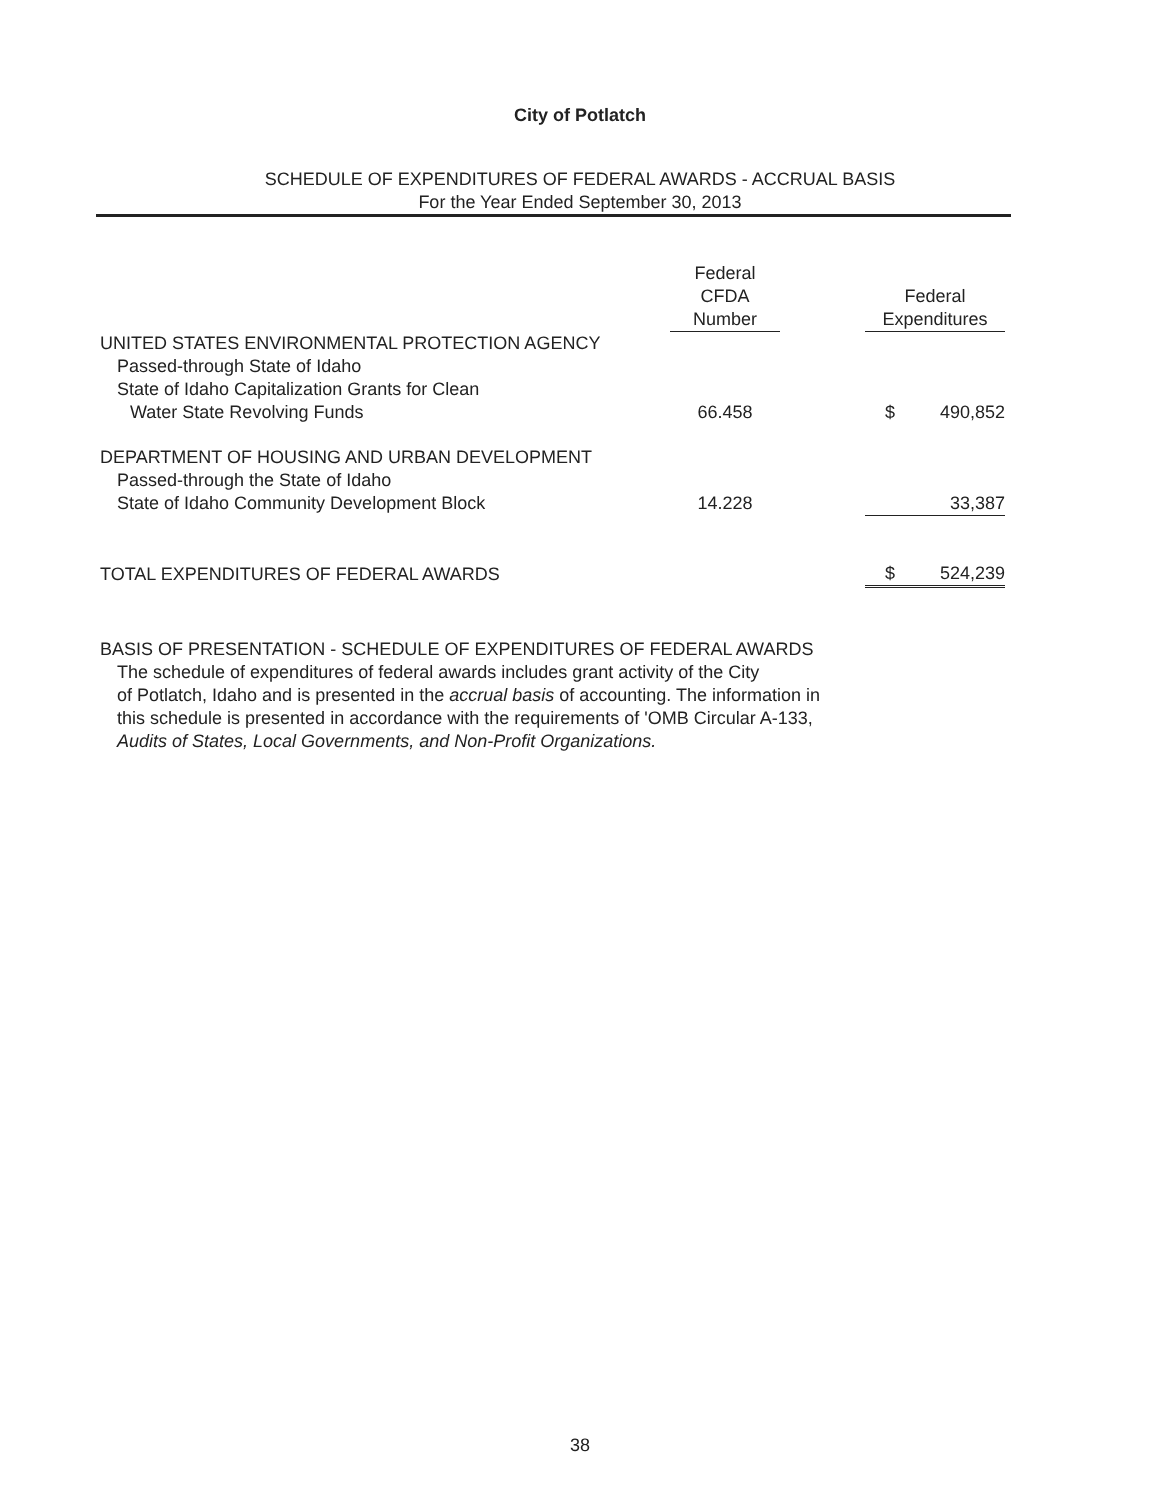City of Potlatch
SCHEDULE OF EXPENDITURES OF FEDERAL AWARDS - ACCRUAL BASIS
For the Year Ended September 30, 2013
| | Federal CFDA Number | | Federal Expenditures | |
| --- | --- | --- | --- | --- |
| UNITED STATES ENVIRONMENTAL PROTECTION AGENCY | | | | |
| Passed-through State of Idaho | | | | |
| State of Idaho Capitalization Grants for Clean | | | | |
| Water State Revolving Funds | 66.458 | | $ | 490,852 |
| DEPARTMENT OF HOUSING AND URBAN DEVELOPMENT | | | | |
| Passed-through the State of Idaho | | | | |
| State of Idaho Community Development Block | 14.228 | | | 33,387 |
| TOTAL EXPENDITURES OF FEDERAL AWARDS | | | $ | 524,239 |
BASIS OF PRESENTATION - SCHEDULE OF EXPENDITURES OF FEDERAL AWARDS
The schedule of expenditures of federal awards includes grant activity of the City
of Potlatch, Idaho and is presented in the accrual basis of accounting. The information in
this schedule is presented in accordance with the requirements of 'OMB Circular A-133,
Audits of States, Local Governments, and Non-Profit Organizations.
38